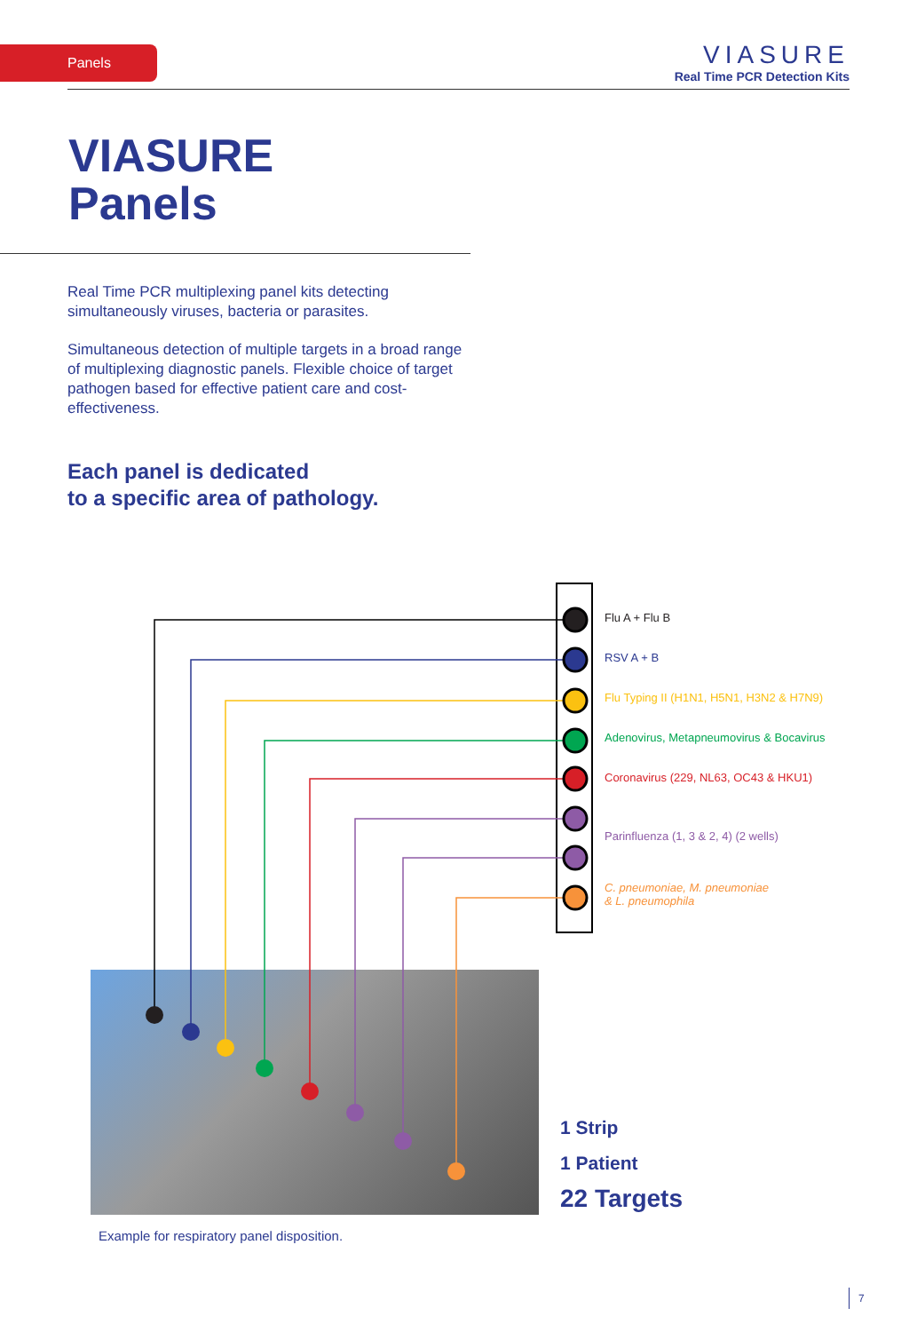Panels
VIASURE
Real Time PCR Detection Kits
VIASURE
Panels
Real Time PCR multiplexing panel kits detecting simultaneously viruses, bacteria or parasites.
Simultaneous detection of multiple targets in a broad range of multiplexing diagnostic panels. Flexible choice of target pathogen based for effective patient care and cost-effectiveness.
Each panel is dedicated
to a specific area of pathology.
Flu A + Flu B
RSV A + B
Flu Typing II (H1N1, H5N1, H3N2 & H7N9)
Adenovirus, Metapneumovirus & Bocavirus
Coronavirus (229, NL63, OC43 & HKU1)
Parinfluenza (1, 3 & 2, 4) (2 wells)
C. pneumoniae, M. pneumoniae
& L. pneumophila
1 Strip
1 Patient
22 Targets
Example for respiratory panel disposition.
7